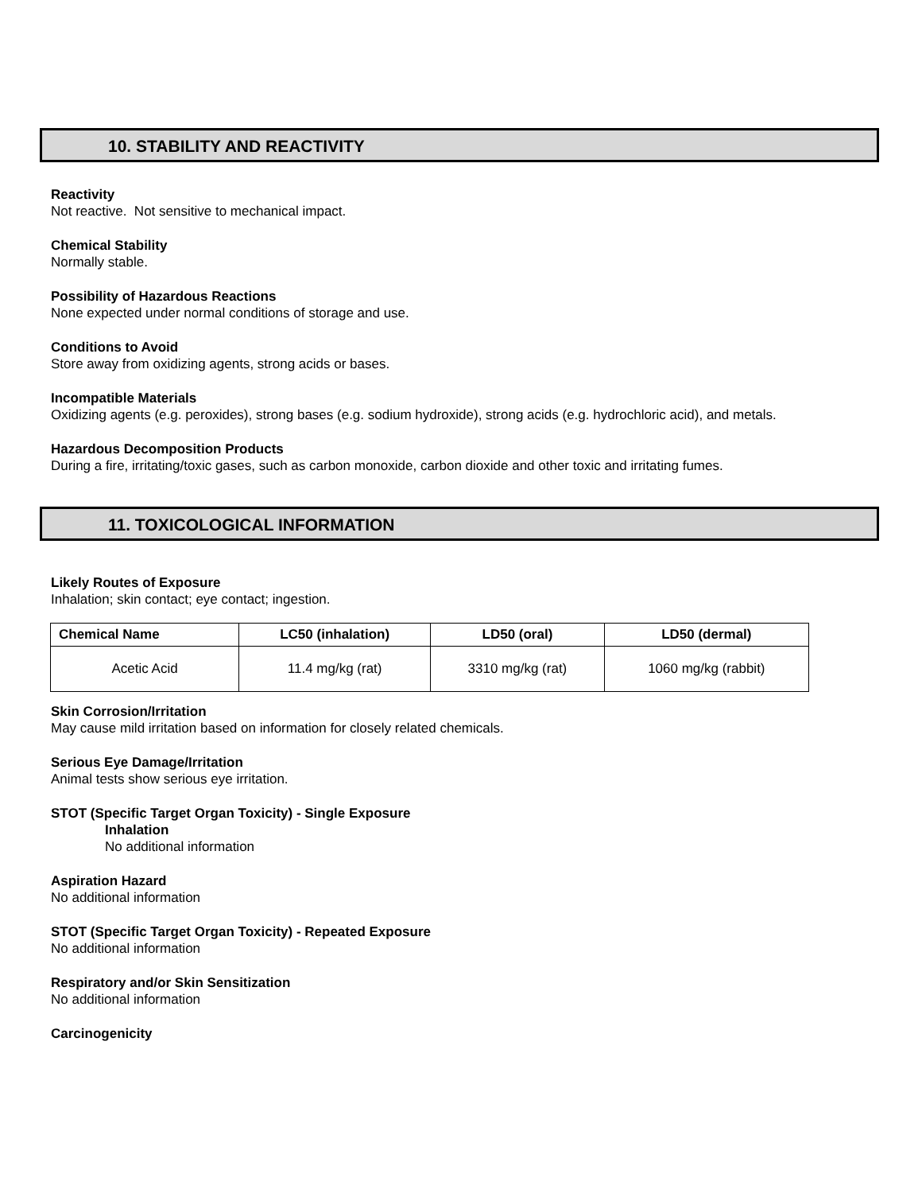10. STABILITY AND REACTIVITY
Reactivity
Not reactive. Not sensitive to mechanical impact.
Chemical Stability
Normally stable.
Possibility of Hazardous Reactions
None expected under normal conditions of storage and use.
Conditions to Avoid
Store away from oxidizing agents, strong acids or bases.
Incompatible Materials
Oxidizing agents (e.g. peroxides), strong bases (e.g. sodium hydroxide), strong acids (e.g. hydrochloric acid), and metals.
Hazardous Decomposition Products
During a fire, irritating/toxic gases, such as carbon monoxide, carbon dioxide and other toxic and irritating fumes.
11. TOXICOLOGICAL INFORMATION
Likely Routes of Exposure
Inhalation; skin contact; eye contact; ingestion.
| Chemical Name | LC50 (inhalation) | LD50 (oral) | LD50 (dermal) |
| --- | --- | --- | --- |
| Acetic Acid | 11.4 mg/kg (rat) | 3310 mg/kg (rat) | 1060 mg/kg (rabbit) |
Skin Corrosion/Irritation
May cause mild irritation based on information for closely related chemicals.
Serious Eye Damage/Irritation
Animal tests show serious eye irritation.
STOT (Specific Target Organ Toxicity) - Single Exposure
Inhalation
No additional information
Aspiration Hazard
No additional information
STOT (Specific Target Organ Toxicity) - Repeated Exposure
No additional information
Respiratory and/or Skin Sensitization
No additional information
Carcinogenicity